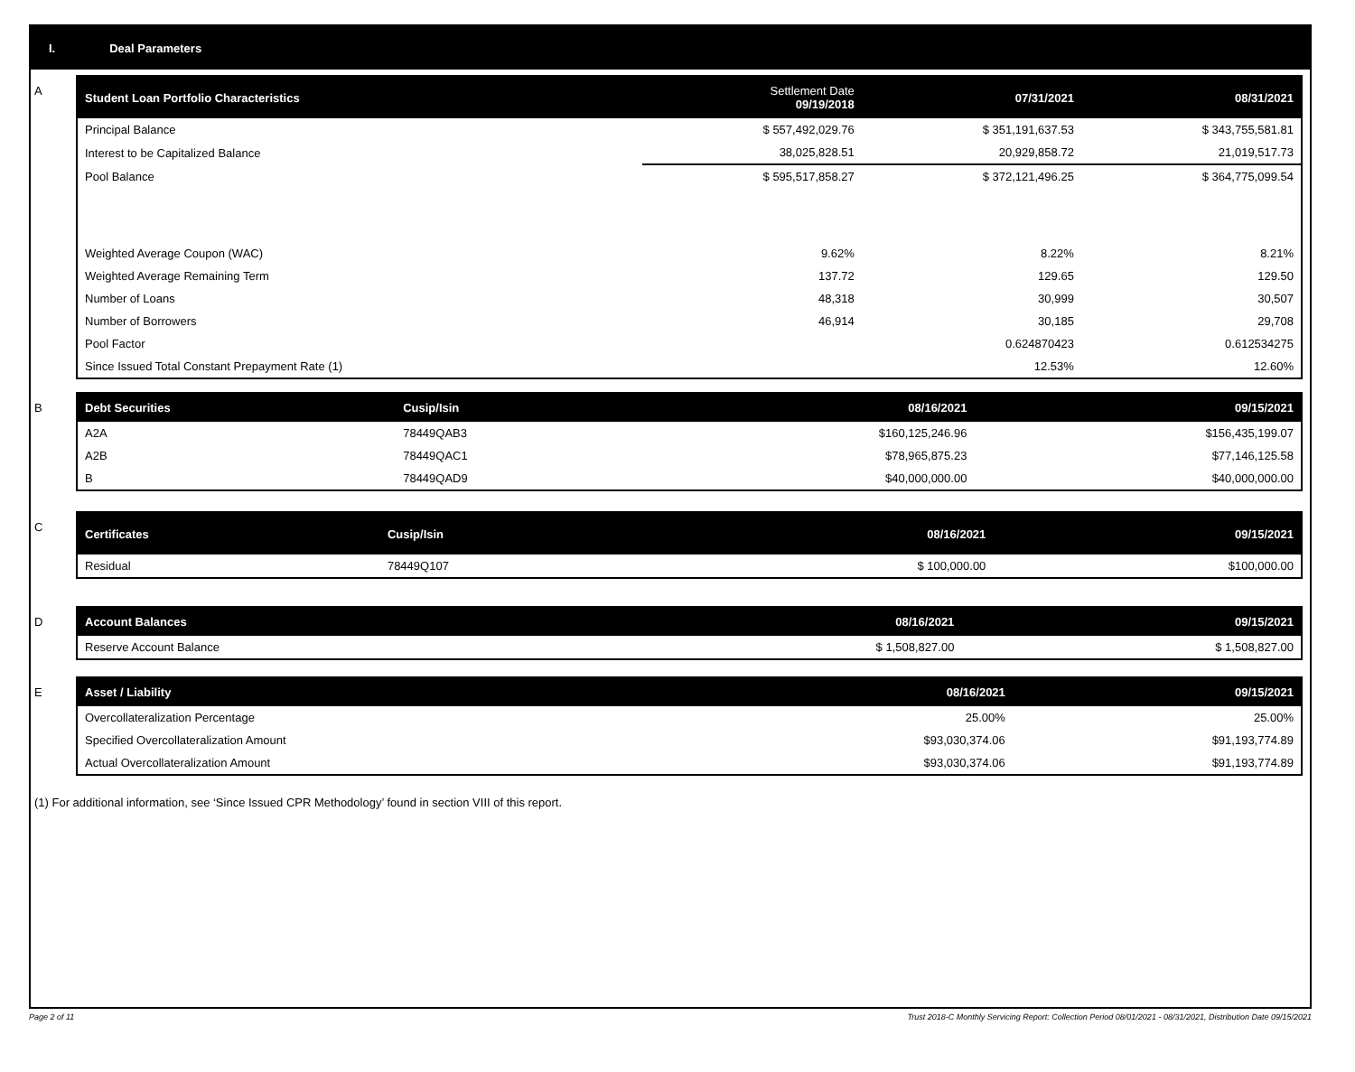I. Deal Parameters
A
| Student Loan Portfolio Characteristics | Settlement Date 09/19/2018 | 07/31/2021 | 08/31/2021 |
| --- | --- | --- | --- |
| Principal Balance | $ 557,492,029.76 | $ 351,191,637.53 | $ 343,755,581.81 |
| Interest to be Capitalized Balance | 38,025,828.51 | 20,929,858.72 | 21,019,517.73 |
| Pool Balance | $ 595,517,858.27 | $ 372,121,496.25 | $ 364,775,099.54 |
| Weighted Average Coupon (WAC) | 9.62% | 8.22% | 8.21% |
| Weighted Average Remaining Term | 137.72 | 129.65 | 129.50 |
| Number of Loans | 48,318 | 30,999 | 30,507 |
| Number of Borrowers | 46,914 | 30,185 | 29,708 |
| Pool Factor | | 0.624870423 | 0.612534275 |
| Since Issued Total Constant Prepayment Rate (1) | | 12.53% | 12.60% |
B
| Debt Securities | Cusip/Isin | 08/16/2021 | 09/15/2021 |
| --- | --- | --- | --- |
| A2A | 78449QAB3 | $160,125,246.96 | $156,435,199.07 |
| A2B | 78449QAC1 | $78,965,875.23 | $77,146,125.58 |
| B | 78449QAD9 | $40,000,000.00 | $40,000,000.00 |
C
| Certificates | Cusip/Isin | 08/16/2021 | 09/15/2021 |
| --- | --- | --- | --- |
| Residual | 78449Q107 | $ 100,000.00 | $100,000.00 |
D
| Account Balances | 08/16/2021 | 09/15/2021 |
| --- | --- | --- |
| Reserve Account Balance | $ 1,508,827.00 | $ 1,508,827.00 |
E
| Asset / Liability | 08/16/2021 | 09/15/2021 |
| --- | --- | --- |
| Overcollateralization Percentage | 25.00% | 25.00% |
| Specified Overcollateralization Amount | $93,030,374.06 | $91,193,774.89 |
| Actual Overcollateralization Amount | $93,030,374.06 | $91,193,774.89 |
(1) For additional information, see ‘Since Issued CPR Methodology’ found in section VIII of this report.
Page 2 of 11 Trust 2018-C Monthly Servicing Report: Collection Period 08/01/2021 - 08/31/2021, Distribution Date 09/15/2021